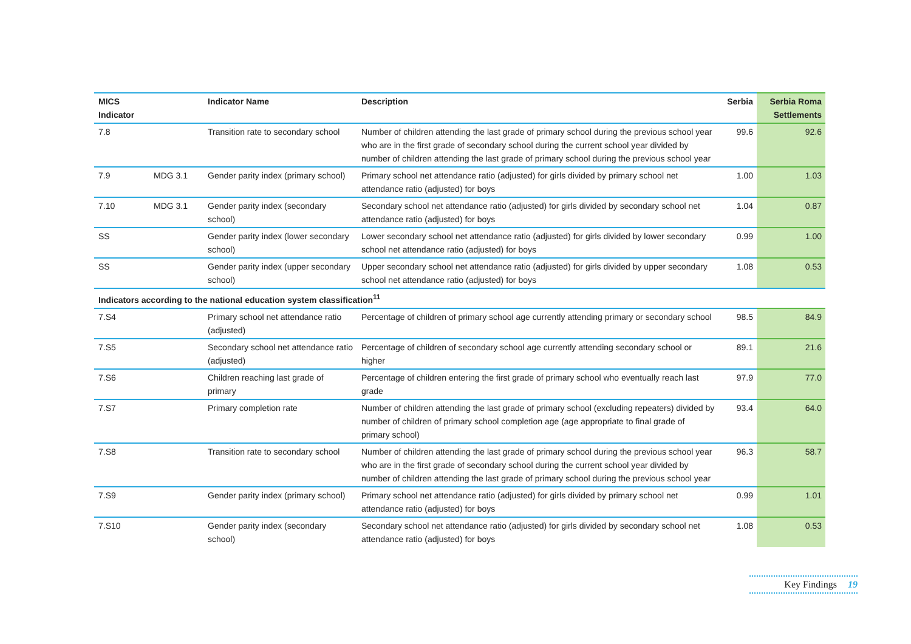| MICS Indicator | | Indicator Name | Description | Serbia | Serbia Roma Settlements |
| --- | --- | --- | --- | --- | --- |
| 7.8 | | Transition rate to secondary school | Number of children attending the last grade of primary school during the previous school year who are in the first grade of secondary school during the current school year divided by number of children attending the last grade of primary school during the previous school year | 99.6 | 92.6 |
| 7.9 | MDG 3.1 | Gender parity index (primary school) | Primary school net attendance ratio (adjusted) for girls divided by primary school net attendance ratio (adjusted) for boys | 1.00 | 1.03 |
| 7.10 | MDG 3.1 | Gender parity index (secondary school) | Secondary school net attendance ratio (adjusted) for girls divided by secondary school net attendance ratio (adjusted) for boys | 1.04 | 0.87 |
| SS | | Gender parity index (lower secondary school) | Lower secondary school net attendance ratio (adjusted) for girls divided by lower secondary school net attendance ratio (adjusted) for boys | 0.99 | 1.00 |
| SS | | Gender parity index (upper secondary school) | Upper secondary school net attendance ratio (adjusted) for girls divided by upper secondary school net attendance ratio (adjusted) for boys | 1.08 | 0.53 |
| Indicators according to the national education system classification<sup>11</sup> | | | | | |
| 7.S4 | | Primary school net attendance ratio (adjusted) | Percentage of children of primary school age currently attending primary or secondary school | 98.5 | 84.9 |
| 7.S5 | | Secondary school net attendance ratio (adjusted) | Percentage of children of secondary school age currently attending secondary school or higher | 89.1 | 21.6 |
| 7.S6 | | Children reaching last grade of primary | Percentage of children entering the first grade of primary school who eventually reach last grade | 97.9 | 77.0 |
| 7.S7 | | Primary completion rate | Number of children attending the last grade of primary school (excluding repeaters) divided by number of children of primary school completion age (age appropriate to final grade of primary school) | 93.4 | 64.0 |
| 7.S8 | | Transition rate to secondary school | Number of children attending the last grade of primary school during the previous school year who are in the first grade of secondary school during the current school year divided by number of children attending the last grade of primary school during the previous school year | 96.3 | 58.7 |
| 7.S9 | | Gender parity index (primary school) | Primary school net attendance ratio (adjusted) for girls divided by primary school net attendance ratio (adjusted) for boys | 0.99 | 1.01 |
| 7.S10 | | Gender parity index (secondary school) | Secondary school net attendance ratio (adjusted) for girls divided by secondary school net attendance ratio (adjusted) for boys | 1.08 | 0.53 |
Key Findings 19